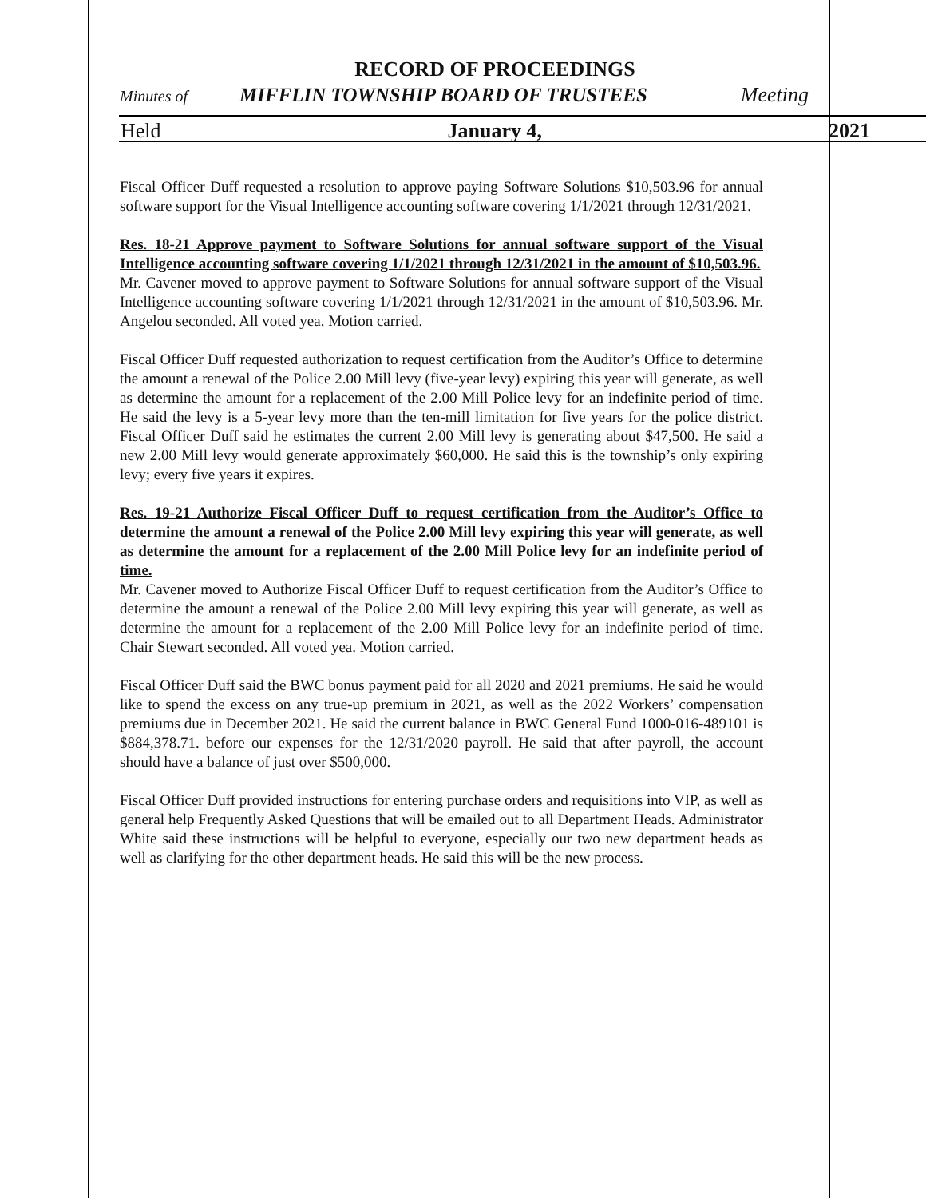RECORD OF PROCEEDINGS
Minutes of MIFFLIN TOWNSHIP BOARD OF TRUSTEES Meeting
Held January 4, 2021
Fiscal Officer Duff requested a resolution to approve paying Software Solutions $10,503.96 for annual software support for the Visual Intelligence accounting software covering 1/1/2021 through 12/31/2021.
Res. 18-21 Approve payment to Software Solutions for annual software support of the Visual Intelligence accounting software covering 1/1/2021 through 12/31/2021 in the amount of $10,503.96.
Mr. Cavener moved to approve payment to Software Solutions for annual software support of the Visual Intelligence accounting software covering 1/1/2021 through 12/31/2021 in the amount of $10,503.96. Mr. Angelou seconded. All voted yea. Motion carried.
Fiscal Officer Duff requested authorization to request certification from the Auditor’s Office to determine the amount a renewal of the Police 2.00 Mill levy (five-year levy) expiring this year will generate, as well as determine the amount for a replacement of the 2.00 Mill Police levy for an indefinite period of time. He said the levy is a 5-year levy more than the ten-mill limitation for five years for the police district. Fiscal Officer Duff said he estimates the current 2.00 Mill levy is generating about $47,500. He said a new 2.00 Mill levy would generate approximately $60,000. He said this is the township’s only expiring levy; every five years it expires.
Res. 19-21 Authorize Fiscal Officer Duff to request certification from the Auditor’s Office to determine the amount a renewal of the Police 2.00 Mill levy expiring this year will generate, as well as determine the amount for a replacement of the 2.00 Mill Police levy for an indefinite period of time.
Mr. Cavener moved to Authorize Fiscal Officer Duff to request certification from the Auditor’s Office to determine the amount a renewal of the Police 2.00 Mill levy expiring this year will generate, as well as determine the amount for a replacement of the 2.00 Mill Police levy for an indefinite period of time. Chair Stewart seconded. All voted yea. Motion carried.
Fiscal Officer Duff said the BWC bonus payment paid for all 2020 and 2021 premiums. He said he would like to spend the excess on any true-up premium in 2021, as well as the 2022 Workers’ compensation premiums due in December 2021. He said the current balance in BWC General Fund 1000-016-489101 is $884,378.71. before our expenses for the 12/31/2020 payroll. He said that after payroll, the account should have a balance of just over $500,000.
Fiscal Officer Duff provided instructions for entering purchase orders and requisitions into VIP, as well as general help Frequently Asked Questions that will be emailed out to all Department Heads. Administrator White said these instructions will be helpful to everyone, especially our two new department heads as well as clarifying for the other department heads. He said this will be the new process.